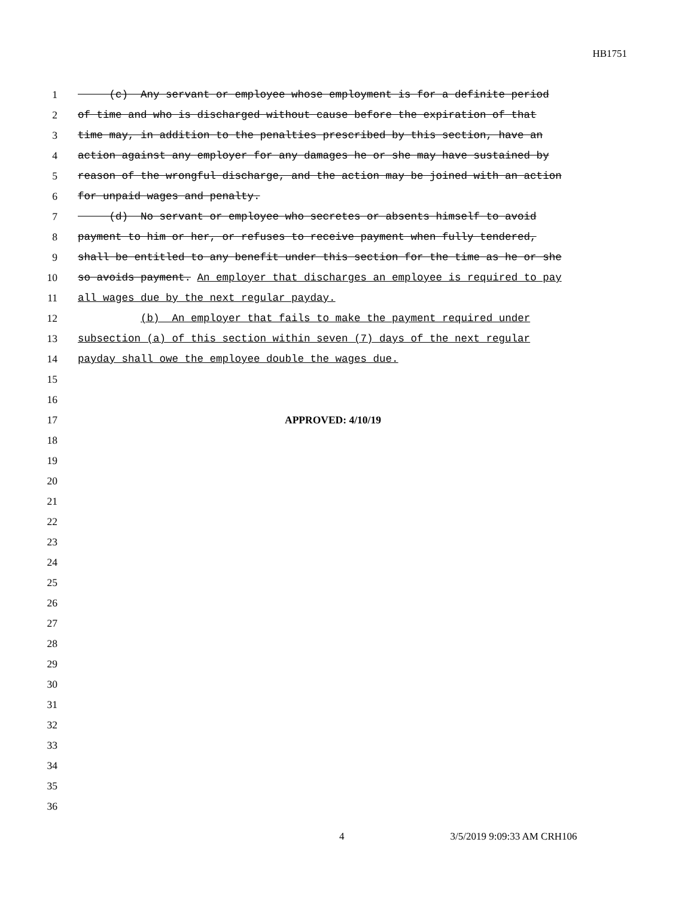HB1751
1 (c) Any servant or employee whose employment is for a definite period
2 of time and who is discharged without cause before the expiration of that
3 time may, in addition to the penalties prescribed by this section, have an
4 action against any employer for any damages he or she may have sustained by
5 reason of the wrongful discharge, and the action may be joined with an action
6 for unpaid wages and penalty.
7 (d) No servant or employee who secretes or absents himself to avoid
8 payment to him or her, or refuses to receive payment when fully tendered,
9 shall be entitled to any benefit under this section for the time as he or she
10 so avoids payment. An employer that discharges an employee is required to pay
11 all wages due by the next regular payday.
12 (b) An employer that fails to make the payment required under
13 subsection (a) of this section within seven (7) days of the next regular
14 payday shall owe the employee double the wages due.
15
16
17 APPROVED: 4/10/19
18
19
20
21
22
23
24
25
26
27
28
29
30
31
32
33
34
35
36
4 3/5/2019 9:09:33 AM CRH106